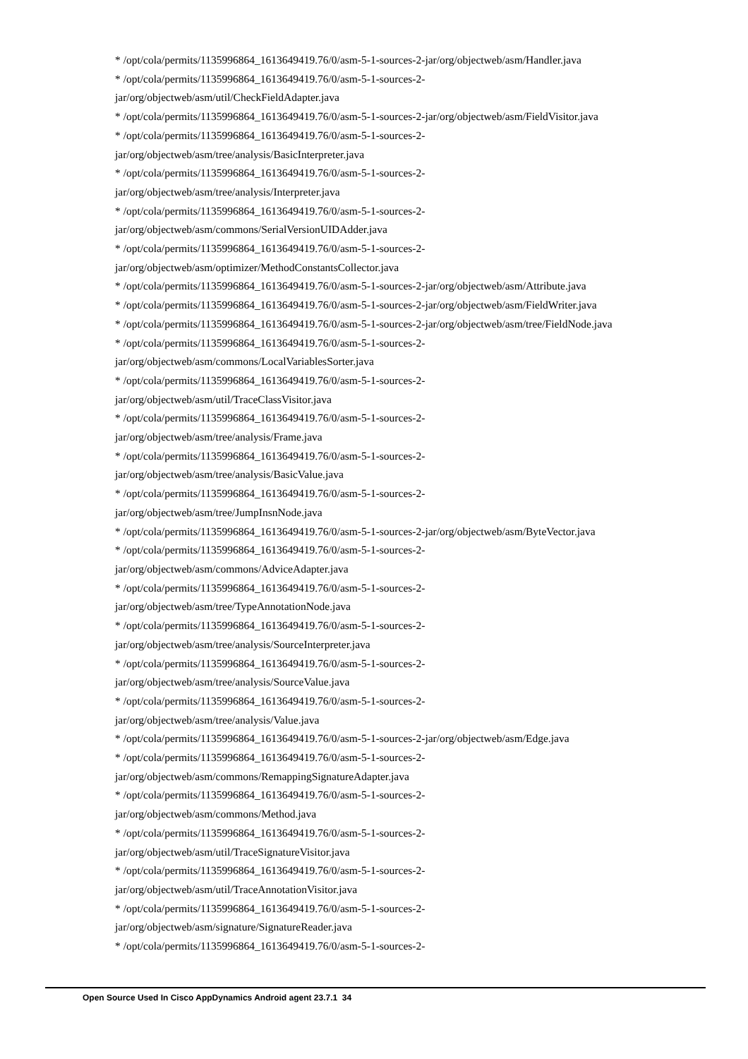* /opt/cola/permits/1135996864_1613649419.76/0/asm-5-1-sources-2-jar/org/objectweb/asm/Handler.java
* /opt/cola/permits/1135996864_1613649419.76/0/asm-5-1-sources-2-
jar/org/objectweb/asm/util/CheckFieldAdapter.java
* /opt/cola/permits/1135996864_1613649419.76/0/asm-5-1-sources-2-jar/org/objectweb/asm/FieldVisitor.java
* /opt/cola/permits/1135996864_1613649419.76/0/asm-5-1-sources-2-
jar/org/objectweb/asm/tree/analysis/BasicInterpreter.java
* /opt/cola/permits/1135996864_1613649419.76/0/asm-5-1-sources-2-
jar/org/objectweb/asm/tree/analysis/Interpreter.java
* /opt/cola/permits/1135996864_1613649419.76/0/asm-5-1-sources-2-
jar/org/objectweb/asm/commons/SerialVersionUIDAdder.java
* /opt/cola/permits/1135996864_1613649419.76/0/asm-5-1-sources-2-
jar/org/objectweb/asm/optimizer/MethodConstantsCollector.java
* /opt/cola/permits/1135996864_1613649419.76/0/asm-5-1-sources-2-jar/org/objectweb/asm/Attribute.java
* /opt/cola/permits/1135996864_1613649419.76/0/asm-5-1-sources-2-jar/org/objectweb/asm/FieldWriter.java
* /opt/cola/permits/1135996864_1613649419.76/0/asm-5-1-sources-2-jar/org/objectweb/asm/tree/FieldNode.java
* /opt/cola/permits/1135996864_1613649419.76/0/asm-5-1-sources-2-
jar/org/objectweb/asm/commons/LocalVariablesSorter.java
* /opt/cola/permits/1135996864_1613649419.76/0/asm-5-1-sources-2-
jar/org/objectweb/asm/util/TraceClassVisitor.java
* /opt/cola/permits/1135996864_1613649419.76/0/asm-5-1-sources-2-
jar/org/objectweb/asm/tree/analysis/Frame.java
* /opt/cola/permits/1135996864_1613649419.76/0/asm-5-1-sources-2-
jar/org/objectweb/asm/tree/analysis/BasicValue.java
* /opt/cola/permits/1135996864_1613649419.76/0/asm-5-1-sources-2-
jar/org/objectweb/asm/tree/JumpInsnNode.java
* /opt/cola/permits/1135996864_1613649419.76/0/asm-5-1-sources-2-jar/org/objectweb/asm/ByteVector.java
* /opt/cola/permits/1135996864_1613649419.76/0/asm-5-1-sources-2-
jar/org/objectweb/asm/commons/AdviceAdapter.java
* /opt/cola/permits/1135996864_1613649419.76/0/asm-5-1-sources-2-
jar/org/objectweb/asm/tree/TypeAnnotationNode.java
* /opt/cola/permits/1135996864_1613649419.76/0/asm-5-1-sources-2-
jar/org/objectweb/asm/tree/analysis/SourceInterpreter.java
* /opt/cola/permits/1135996864_1613649419.76/0/asm-5-1-sources-2-
jar/org/objectweb/asm/tree/analysis/SourceValue.java
* /opt/cola/permits/1135996864_1613649419.76/0/asm-5-1-sources-2-
jar/org/objectweb/asm/tree/analysis/Value.java
* /opt/cola/permits/1135996864_1613649419.76/0/asm-5-1-sources-2-jar/org/objectweb/asm/Edge.java
* /opt/cola/permits/1135996864_1613649419.76/0/asm-5-1-sources-2-
jar/org/objectweb/asm/commons/RemappingSignatureAdapter.java
* /opt/cola/permits/1135996864_1613649419.76/0/asm-5-1-sources-2-
jar/org/objectweb/asm/commons/Method.java
* /opt/cola/permits/1135996864_1613649419.76/0/asm-5-1-sources-2-
jar/org/objectweb/asm/util/TraceSignatureVisitor.java
* /opt/cola/permits/1135996864_1613649419.76/0/asm-5-1-sources-2-
jar/org/objectweb/asm/util/TraceAnnotationVisitor.java
* /opt/cola/permits/1135996864_1613649419.76/0/asm-5-1-sources-2-
jar/org/objectweb/asm/signature/SignatureReader.java
* /opt/cola/permits/1135996864_1613649419.76/0/asm-5-1-sources-2-
Open Source Used In Cisco AppDynamics Android agent 23.7.1 34